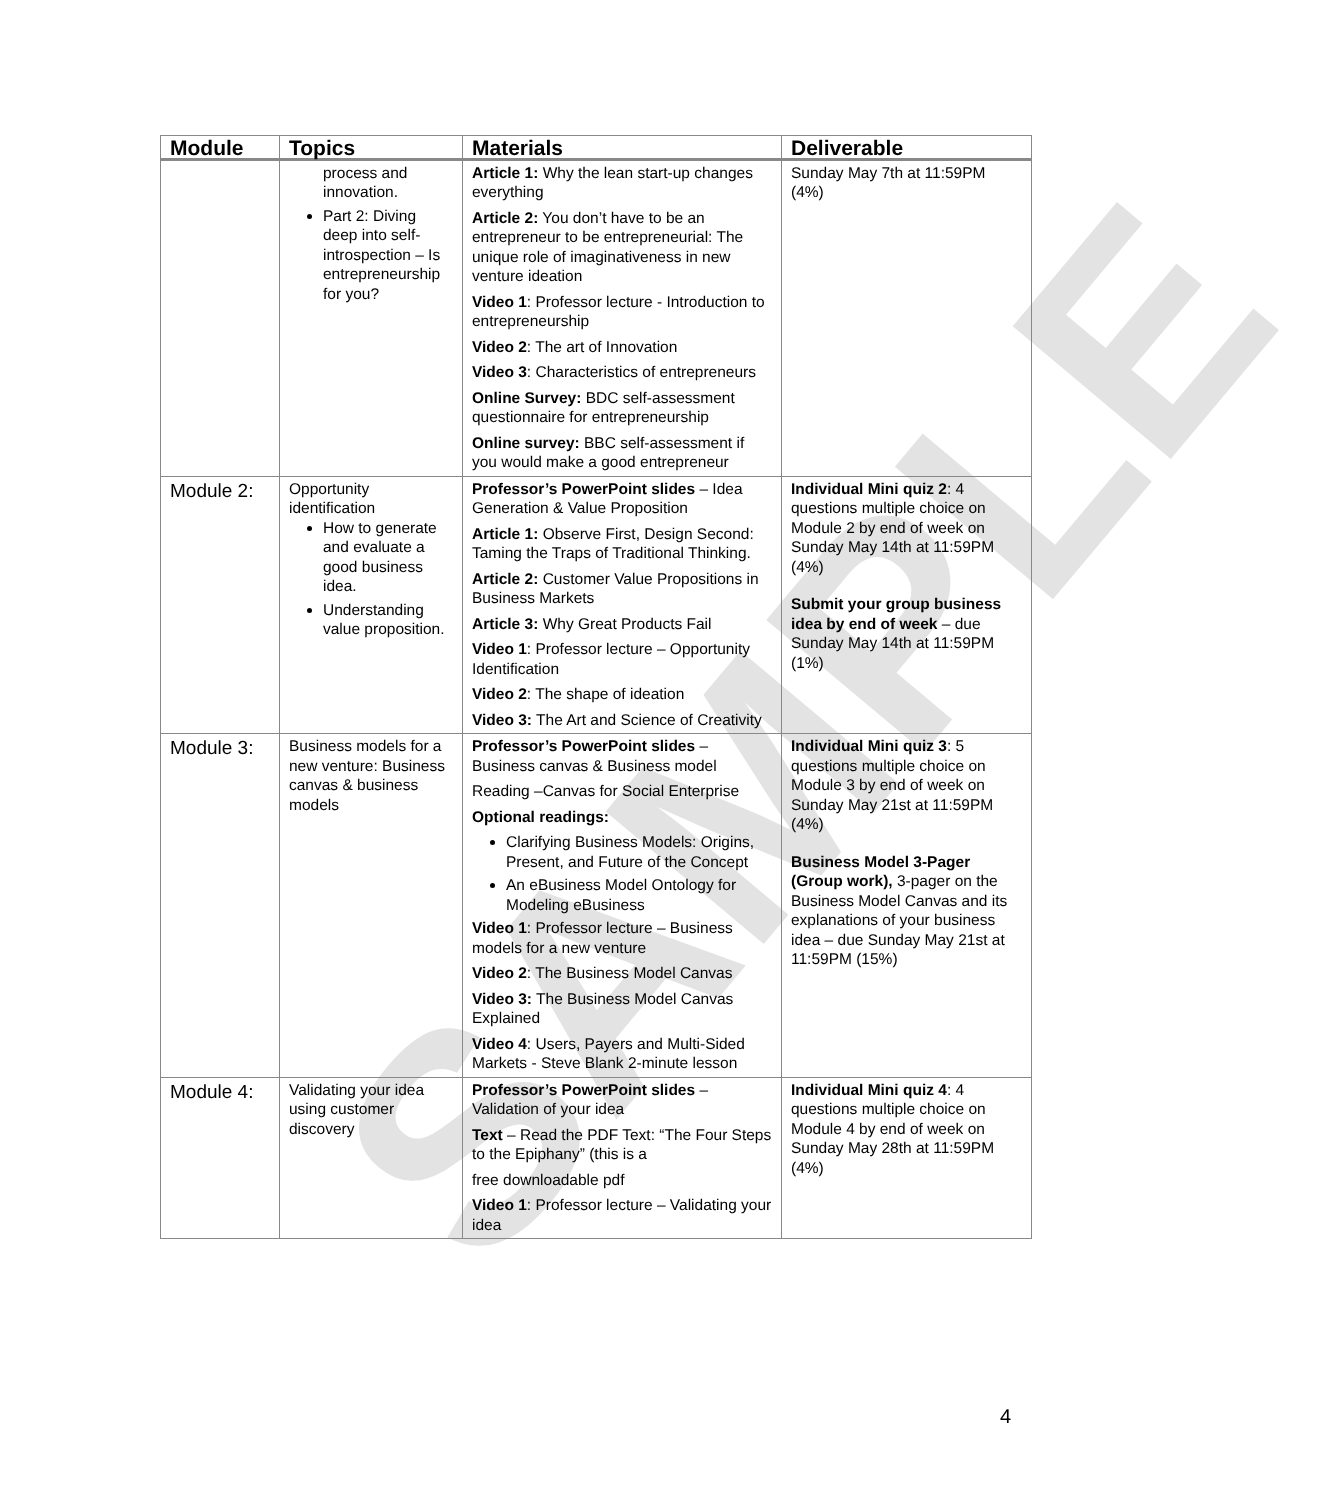SAMPLE
| Module | Topics | Materials | Deliverable |
| --- | --- | --- | --- |
| | process and innovation. Part 2: Diving deep into self-introspection – Is entrepreneurship for you? | Article 1: Why the lean start-up changes everything Article 2: You don’t have to be an entrepreneur to be entrepreneurial: The unique role of imaginativeness in new venture ideation Video 1 : Professor lecture - Introduction to entrepreneurship Video 2 : The art of Innovation Video 3 : Characteristics of entrepreneurs Online Survey: BDC self-assessment questionnaire for entrepreneurship Online survey: BBC self-assessment if you would make a good entrepreneur | Sunday May 7th at 11:59PM (4%) |
| Module 2: | Opportunity identification How to generate and evaluate a good business idea. Understanding value proposition. | Professor’s PowerPoint slides – Idea Generation & Value Proposition Article 1: Observe First, Design Second: Taming the Traps of Traditional Thinking. Article 2: Customer Value Propositions in Business Markets Article 3: Why Great Products Fail Video 1 : Professor lecture – Opportunity Identification Video 2 : The shape of ideation Video 3: The Art and Science of Creativity | Individual Mini quiz 2 : 4 questions multiple choice on Module 2 by end of week on Sunday May 14th at 11:59PM (4%) Submit your group business idea by end of week – due Sunday May 14th at 11:59PM (1%) |
| Module 3: | Business models for a new venture: Business canvas & business models | Professor’s PowerPoint slides – Business canvas & Business model Reading –Canvas for Social Enterprise Optional readings: Clarifying Business Models: Origins, Present, and Future of the Concept An eBusiness Model Ontology for Modeling eBusiness Video 1 : Professor lecture – Business models for a new venture Video 2 : The Business Model Canvas Video 3: The Business Model Canvas Explained Video 4 : Users, Payers and Multi-Sided Markets - Steve Blank 2-minute lesson | Individual Mini quiz 3 : 5 questions multiple choice on Module 3 by end of week on Sunday May 21st at 11:59PM (4%) Business Model 3-Pager (Group work), 3-pager on the Business Model Canvas and its explanations of your business idea – due Sunday May 21st at 11:59PM (15%) |
| Module 4: | Validating your idea using customer discovery | Professor’s PowerPoint slides – Validation of your idea Text – Read the PDF Text: “The Four Steps to the Epiphany” (this is a free downloadable pdf Video 1 : Professor lecture – Validating your idea | Individual Mini quiz 4 : 4 questions multiple choice on Module 4 by end of week on Sunday May 28th at 11:59PM (4%) |
4